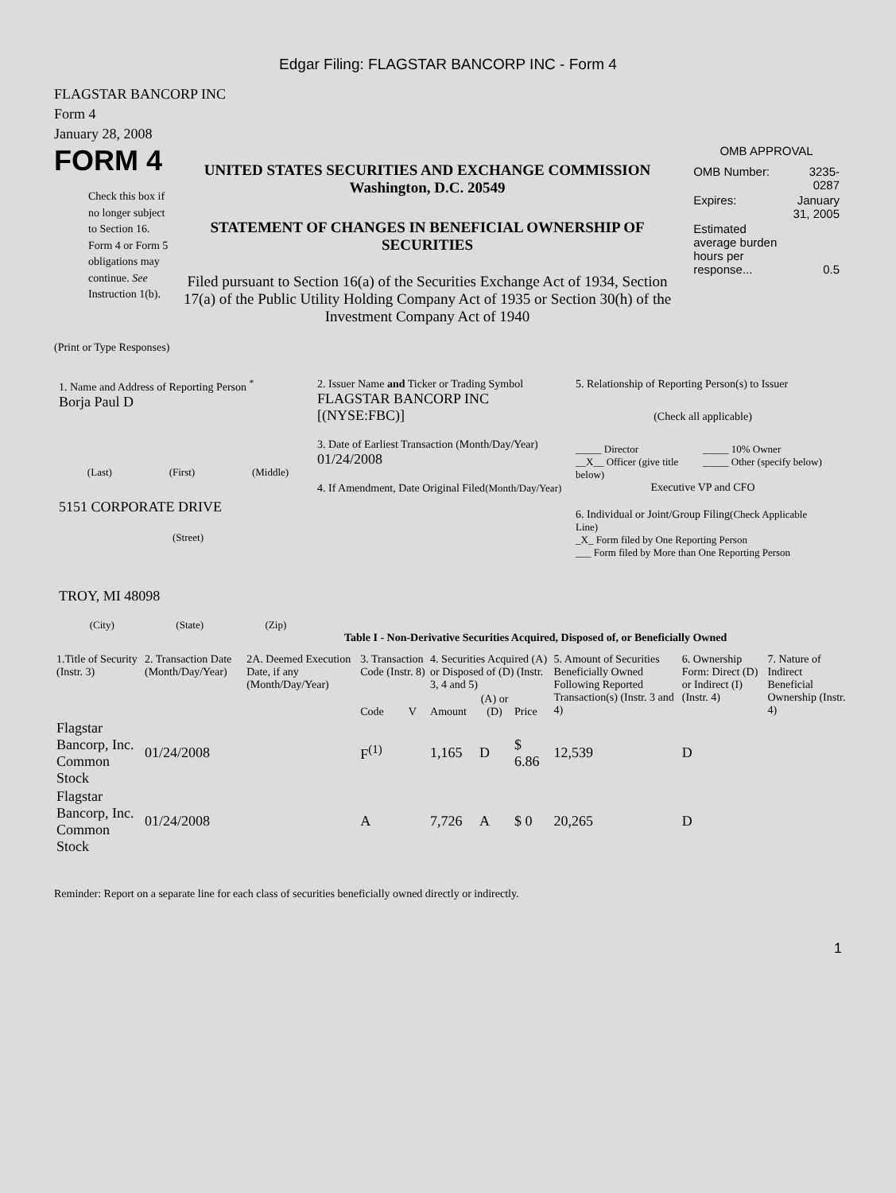Edgar Filing: FLAGSTAR BANCORP INC - Form 4
FLAGSTAR BANCORP INC
Form 4
January 28, 2008
FORM 4
Check this box if no longer subject to Section 16. Form 4 or Form 5 obligations may continue. See Instruction 1(b).
UNITED STATES SECURITIES AND EXCHANGE COMMISSION
Washington, D.C. 20549
STATEMENT OF CHANGES IN BENEFICIAL OWNERSHIP OF SECURITIES
Filed pursuant to Section 16(a) of the Securities Exchange Act of 1934, Section 17(a) of the Public Utility Holding Company Act of 1935 or Section 30(h) of the Investment Company Act of 1940
OMB APPROVAL
| OMB Number: | 3235-0287 |
| Expires: | January 31, 2005 |
| Estimated average burden hours per response... | 0.5 |
(Print or Type Responses)
1. Name and Address of Reporting Person <sup>*</sup>
Borja Paul D
(Last) (First) (Middle)
5151 CORPORATE DRIVE
(Street)
TROY, MI 48098
(City) (State) (Zip)
2. Issuer Name and Ticker or Trading Symbol
FLAGSTAR BANCORP INC [(NYSE:FBC)]
3. Date of Earliest Transaction (Month/Day/Year)
01/24/2008
4. If Amendment, Date Original Filed(Month/Day/Year)
5. Relationship of Reporting Person(s) to Issuer
(Check all applicable)
_____ Director
__X__ Officer (give title below)
_____ 10% Owner
_____ Other (specify below)
Executive VP and CFO
6. Individual or Joint/Group Filing(Check Applicable Line)
_X_ Form filed by One Reporting Person
___ Form filed by More than One Reporting Person
Table I - Non-Derivative Securities Acquired, Disposed of, or Beneficially Owned
| 1.Title of Security (Instr. 3) | 2. Transaction Date (Month/Day/Year) | 2A. Deemed Execution Date, if any (Month/Day/Year) | 3. Transaction Code (Instr. 8) | | 4. Securities Acquired (A) or Disposed of (D) (Instr. 3, 4 and 5) | | | 5. Amount of Securities Beneficially Owned Following Reported Transaction(s) (Instr. 3 and 4) | 6. Ownership Form: Direct (D) or Indirect (I) (Instr. 4) | 7. Nature of Indirect Beneficial Ownership (Instr. 4) |
| --- | --- | --- | --- | --- | --- | --- | --- | --- | --- | --- |
| | | | Code | V | Amount | (A) or (D) | Price | | | |
| Flagstar Bancorp, Inc. Common Stock | 01/24/2008 | | F<sup>(1)</sup> | | 1,165 | D | $ 6.86 | 12,539 | D | |
| Flagstar Bancorp, Inc. Common Stock | 01/24/2008 | | A | | 7,726 | A | $ 0 | 20,265 | D | |
Reminder: Report on a separate line for each class of securities beneficially owned directly or indirectly.
1